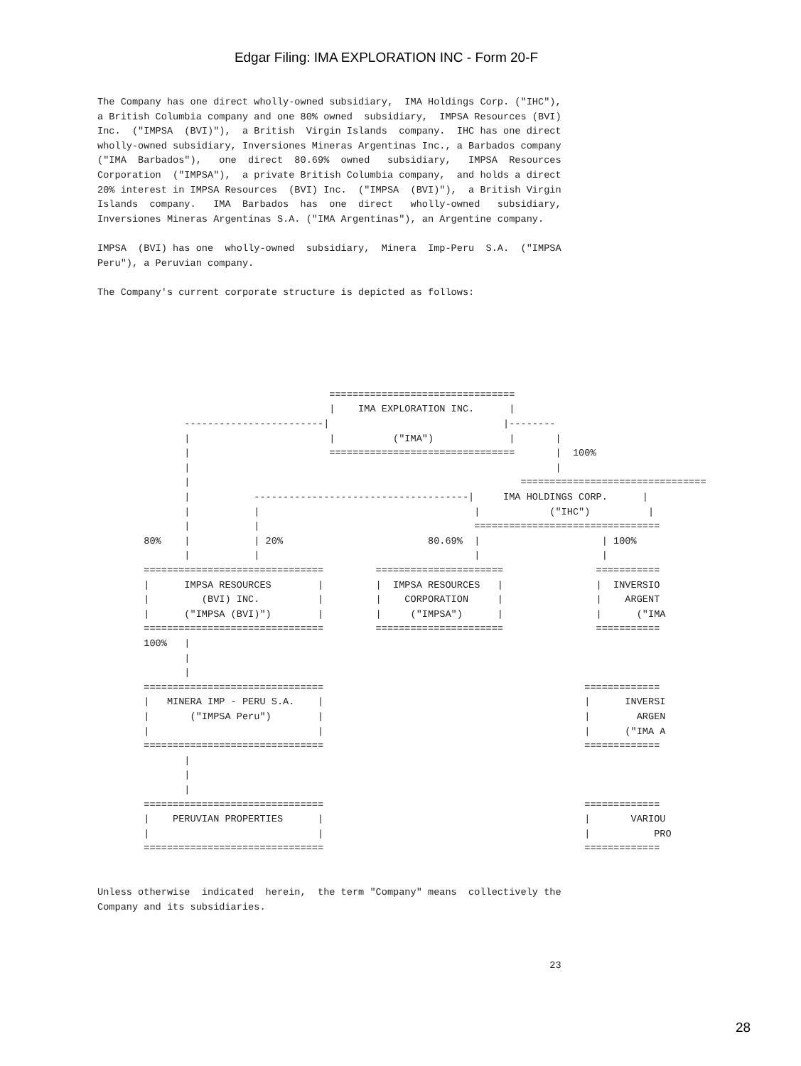Edgar Filing: IMA EXPLORATION INC - Form 20-F
The Company has one direct wholly-owned subsidiary,  IMA Holdings Corp. ("IHC"),
a British Columbia company and one 80% owned  subsidiary,  IMPSA Resources (BVI)
Inc.  ("IMPSA  (BVI)"),  a British  Virgin Islands  company.  IHC has one direct
wholly-owned subsidiary, Inversiones Mineras Argentinas Inc., a Barbados company
("IMA  Barbados"),   one  direct  80.69%  owned   subsidiary,   IMPSA  Resources
Corporation  ("IMPSA"),  a private British Columbia company,  and holds a direct
20% interest in IMPSA Resources  (BVI) Inc.  ("IMPSA  (BVI)"),  a British Virgin
Islands  company.   IMA  Barbados  has  one  direct   wholly-owned   subsidiary,
Inversiones Mineras Argentinas S.A. ("IMA Argentinas"), an Argentine company.

IMPSA  (BVI) has one  wholly-owned  subsidiary,  Minera  Imp-Peru  S.A.  ("IMPSA
Peru"), a Peruvian company.

The Company's current corporate structure is depicted as follows:






                                        ================================
                                        |    IMA EXPLORATION INC.      |
               ------------------------|                              |--------
               |                        |          ("IMA")             |       |
               |                        ================================       |  100%
               |                                                               |
               |                                                         ================================
               |           -------------------------------------|     IMA HOLDINGS CORP.      |
               |           |                                     |            ("IHC")          |
               |           |                                     ================================
        80%    |           | 20%                         80.69%  |                     | 100%
               |           |                                     |                     |
        ===============================         ======================                ===========
        |      IMPSA RESOURCES        |         |  IMPSA RESOURCES   |                |  INVERSIO
        |         (BVI) INC.          |         |    CORPORATION     |                |    ARGENT
        |      ("IMPSA (BVI)")        |         |     ("IMPSA")      |                |      ("IMA
        ===============================         ======================                ===========
        100%   |
               |
               |
        ===============================                                             =============
        |   MINERA IMP - PERU S.A.    |                                             |      INVERSI
        |       ("IMPSA Peru")        |                                             |        ARGEN
        |                             |                                             |      ("IMA A
        ===============================                                             =============
               |
               |
               |
        ===============================                                             =============
        |    PERUVIAN PROPERTIES      |                                             |       VARIOU
        |                             |                                             |           PRO
        ===============================                                             =============


Unless otherwise  indicated  herein,  the term "Company" means  collectively the
Company and its subsidiaries.



                                                                              23
28